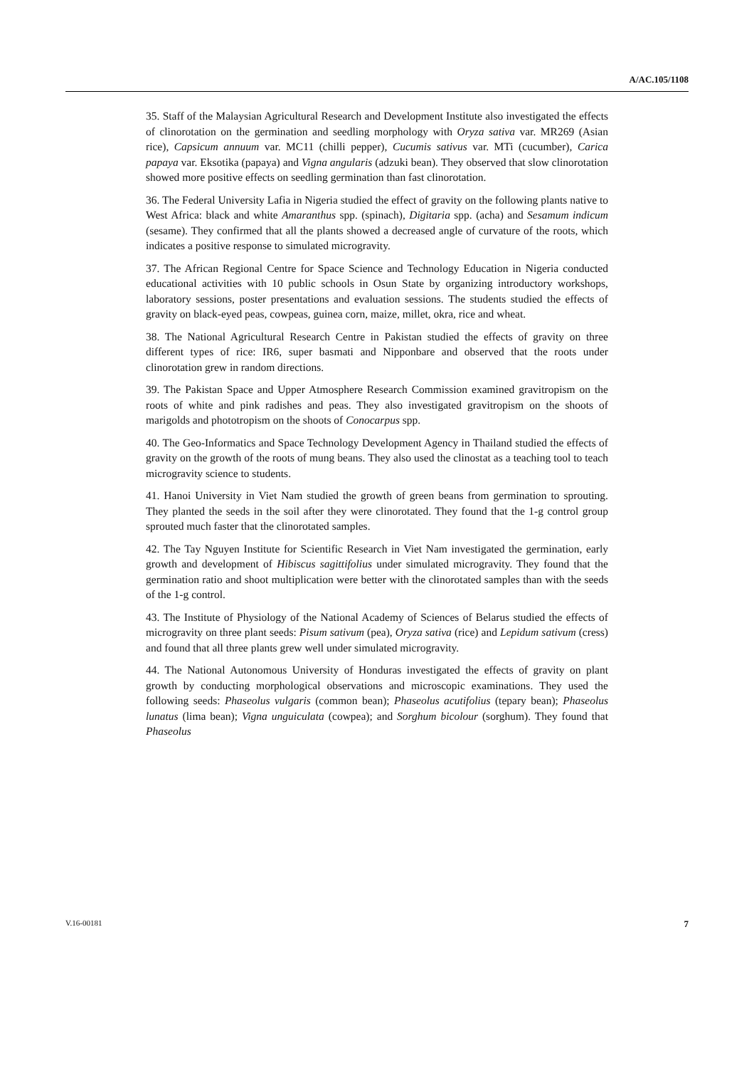A/AC.105/1108
35. Staff of the Malaysian Agricultural Research and Development Institute also investigated the effects of clinorotation on the germination and seedling morphology with Oryza sativa var. MR269 (Asian rice), Capsicum annuum var. MC11 (chilli pepper), Cucumis sativus var. MTi (cucumber), Carica papaya var. Eksotika (papaya) and Vigna angularis (adzuki bean). They observed that slow clinorotation showed more positive effects on seedling germination than fast clinorotation.
36. The Federal University Lafia in Nigeria studied the effect of gravity on the following plants native to West Africa: black and white Amaranthus spp. (spinach), Digitaria spp. (acha) and Sesamum indicum (sesame). They confirmed that all the plants showed a decreased angle of curvature of the roots, which indicates a positive response to simulated microgravity.
37. The African Regional Centre for Space Science and Technology Education in Nigeria conducted educational activities with 10 public schools in Osun State by organizing introductory workshops, laboratory sessions, poster presentations and evaluation sessions. The students studied the effects of gravity on black-eyed peas, cowpeas, guinea corn, maize, millet, okra, rice and wheat.
38. The National Agricultural Research Centre in Pakistan studied the effects of gravity on three different types of rice: IR6, super basmati and Nipponbare and observed that the roots under clinorotation grew in random directions.
39. The Pakistan Space and Upper Atmosphere Research Commission examined gravitropism on the roots of white and pink radishes and peas. They also investigated gravitropism on the shoots of marigolds and phototropism on the shoots of Conocarpus spp.
40. The Geo-Informatics and Space Technology Development Agency in Thailand studied the effects of gravity on the growth of the roots of mung beans. They also used the clinostat as a teaching tool to teach microgravity science to students.
41. Hanoi University in Viet Nam studied the growth of green beans from germination to sprouting. They planted the seeds in the soil after they were clinorotated. They found that the 1-g control group sprouted much faster that the clinorotated samples.
42. The Tay Nguyen Institute for Scientific Research in Viet Nam investigated the germination, early growth and development of Hibiscus sagittifolius under simulated microgravity. They found that the germination ratio and shoot multiplication were better with the clinorotated samples than with the seeds of the 1-g control.
43. The Institute of Physiology of the National Academy of Sciences of Belarus studied the effects of microgravity on three plant seeds: Pisum sativum (pea), Oryza sativa (rice) and Lepidum sativum (cress) and found that all three plants grew well under simulated microgravity.
44. The National Autonomous University of Honduras investigated the effects of gravity on plant growth by conducting morphological observations and microscopic examinations. They used the following seeds: Phaseolus vulgaris (common bean); Phaseolus acutifolius (tepary bean); Phaseolus lunatus (lima bean); Vigna unguiculata (cowpea); and Sorghum bicolour (sorghum). They found that Phaseolus
V.16-00181 7